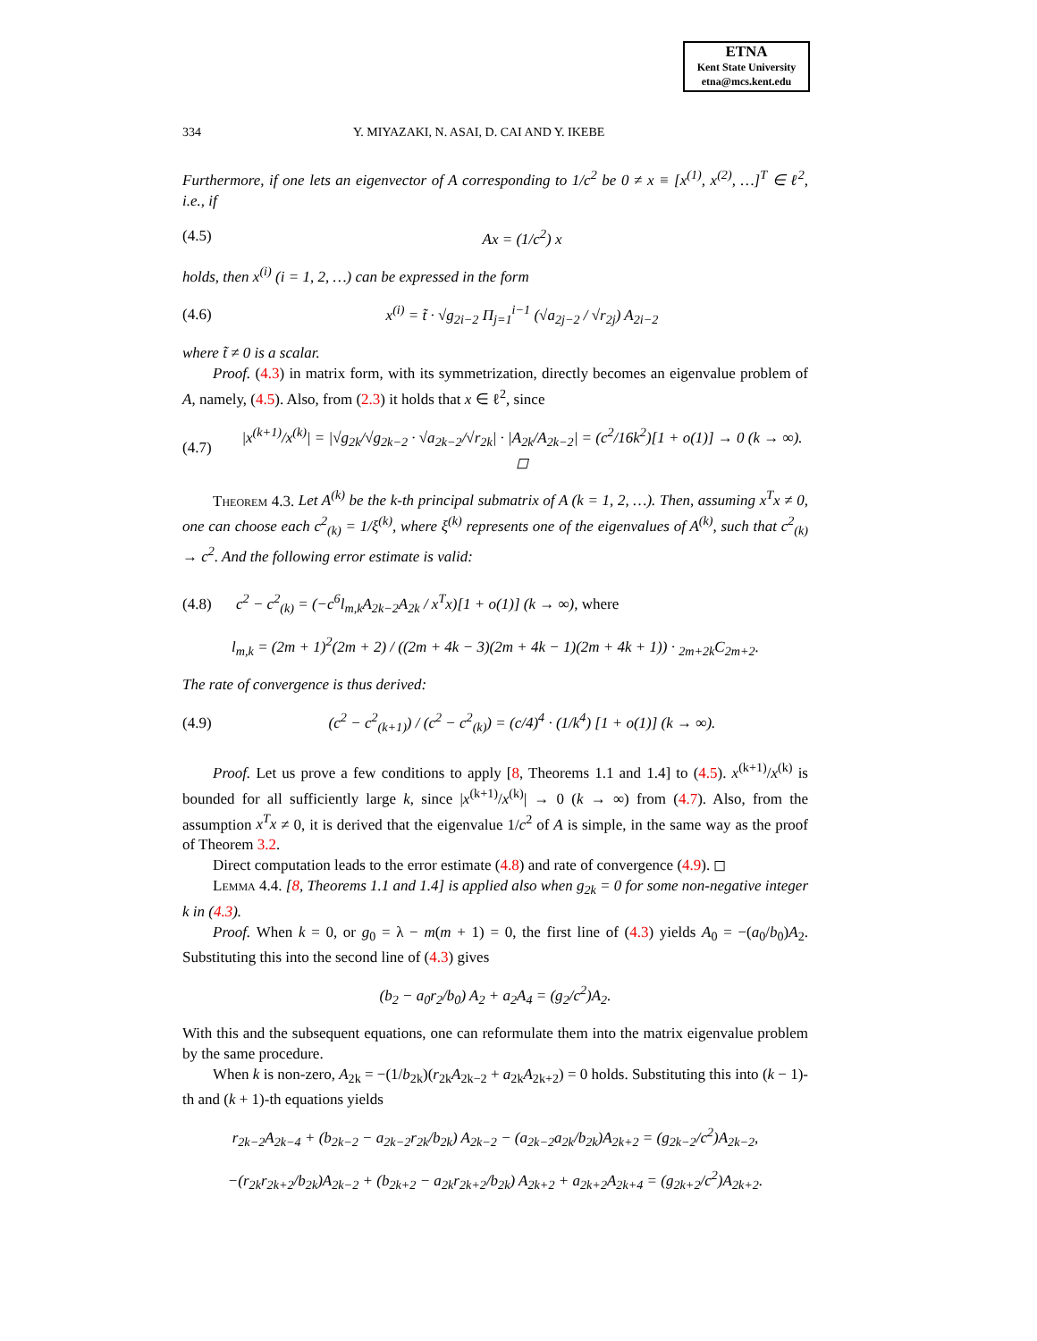ETNA
Kent State University
etna@mcs.kent.edu
334 Y. MIYAZAKI, N. ASAI, D. CAI AND Y. IKEBE
Furthermore, if one lets an eigenvector of A corresponding to 1/c<sup>2</sup> be 0 ≠ x ≡ [x<sup>(1)</sup>, x<sup>(2)</sup>, …]<sup>T</sup> ∈ ℓ<sup>2</sup>, i.e., if
(4.5) Ax = (1/c<sup>2</sup>) x
holds, then x<sup>(i)</sup> (i = 1, 2, …) can be expressed in the form
(4.6) x<sup>(i)</sup> = t̃ · √g<sub>2i−2</sub> Π<sub>j=1</sub><sup>i−1</sup> (√a<sub>2j−2</sub> / √r<sub>2j</sub>) A<sub>2i−2</sub>
where t̃ ≠ 0 is a scalar.
Proof. (4.3) in matrix form, with its symmetrization, directly becomes an eigenvalue problem of A, namely, (4.5). Also, from (2.3) it holds that x ∈ ℓ<sup>2</sup>, since
(4.7) |x<sup>(k+1)</sup>/x<sup>(k)</sup>| = |√g<sub>2k</sub>/√g<sub>2k−2</sub> · √a<sub>2k−2</sub>/√r<sub>2k</sub>| · |A<sub>2k</sub>/A<sub>2k−2</sub>| = (c<sup>2</sup>/16k<sup>2</sup>)[1 + o(1)] → 0 (k → ∞). ◻
Theorem 4.3. Let A<sup>(k)</sup> be the k-th principal submatrix of A (k = 1, 2, …). Then, assuming x<sup>T</sup>x ≠ 0, one can choose each c<sup>2</sup><sub>(k)</sub> = 1/ξ<sup>(k)</sup>, where ξ<sup>(k)</sup> represents one of the eigenvalues of A<sup>(k)</sup>, such that c<sup>2</sup><sub>(k)</sub> → c<sup>2</sup>. And the following error estimate is valid:
(4.8) c<sup>2</sup> − c<sup>2</sup><sub>(k)</sub> = (−c<sup>6</sup>l<sub>m,k</sub>A<sub>2k−2</sub>A<sub>2k</sub> / x<sup>T</sup>x)[1 + o(1)] (k → ∞), where
l<sub>m,k</sub> = (2m + 1)<sup>2</sup>(2m + 2) / ((2m + 4k − 3)(2m + 4k − 1)(2m + 4k + 1)) · <sub>2m+2k</sub>C<sub>2m+2</sub>.
The rate of convergence is thus derived:
(4.9) (c<sup>2</sup> − c<sup>2</sup><sub>(k+1)</sub>) / (c<sup>2</sup> − c<sup>2</sup><sub>(k)</sub>) = (c/4)<sup>4</sup> · (1/k<sup>4</sup>) [1 + o(1)] (k → ∞).
Proof. Let us prove a few conditions to apply [8, Theorems 1.1 and 1.4] to (4.5). x<sup>(k+1)</sup>/x<sup>(k)</sup> is bounded for all sufficiently large k, since |x<sup>(k+1)</sup>/x<sup>(k)</sup>| → 0 (k → ∞) from (4.7). Also, from the assumption x<sup>T</sup>x ≠ 0, it is derived that the eigenvalue 1/c<sup>2</sup> of A is simple, in the same way as the proof of Theorem 3.2.
Direct computation leads to the error estimate (4.8) and rate of convergence (4.9). ◻
Lemma 4.4. [8, Theorems 1.1 and 1.4] is applied also when g<sub>2k</sub> = 0 for some non-negative integer k in (4.3).
Proof. When k = 0, or g<sub>0</sub> = λ − m(m + 1) = 0, the first line of (4.3) yields A<sub>0</sub> = −(a<sub>0</sub>/b<sub>0</sub>)A<sub>2</sub>. Substituting this into the second line of (4.3) gives
(b<sub>2</sub> − a<sub>0</sub>r<sub>2</sub>/b<sub>0</sub>) A<sub>2</sub> + a<sub>2</sub>A<sub>4</sub> = (g<sub>2</sub>/c<sup>2</sup>)A<sub>2</sub>.
With this and the subsequent equations, one can reformulate them into the matrix eigenvalue problem by the same procedure.
When k is non-zero, A<sub>2k</sub> = −(1/b<sub>2k</sub>)(r<sub>2k</sub>A<sub>2k−2</sub> + a<sub>2k</sub>A<sub>2k+2</sub>) = 0 holds. Substituting this into (k − 1)-th and (k + 1)-th equations yields
r<sub>2k−2</sub>A<sub>2k−4</sub> + (b<sub>2k−2</sub> − a<sub>2k−2</sub>r<sub>2k</sub>/b<sub>2k</sub>) A<sub>2k−2</sub> − (a<sub>2k−2</sub>a<sub>2k</sub>/b<sub>2k</sub>)A<sub>2k+2</sub> = (g<sub>2k−2</sub>/c<sup>2</sup>)A<sub>2k−2</sub>,
−(r<sub>2k</sub>r<sub>2k+2</sub>/b<sub>2k</sub>)A<sub>2k−2</sub> + (b<sub>2k+2</sub> − a<sub>2k</sub>r<sub>2k+2</sub>/b<sub>2k</sub>) A<sub>2k+2</sub> + a<sub>2k+2</sub>A<sub>2k+4</sub> = (g<sub>2k+2</sub>/c<sup>2</sup>)A<sub>2k+2</sub>.